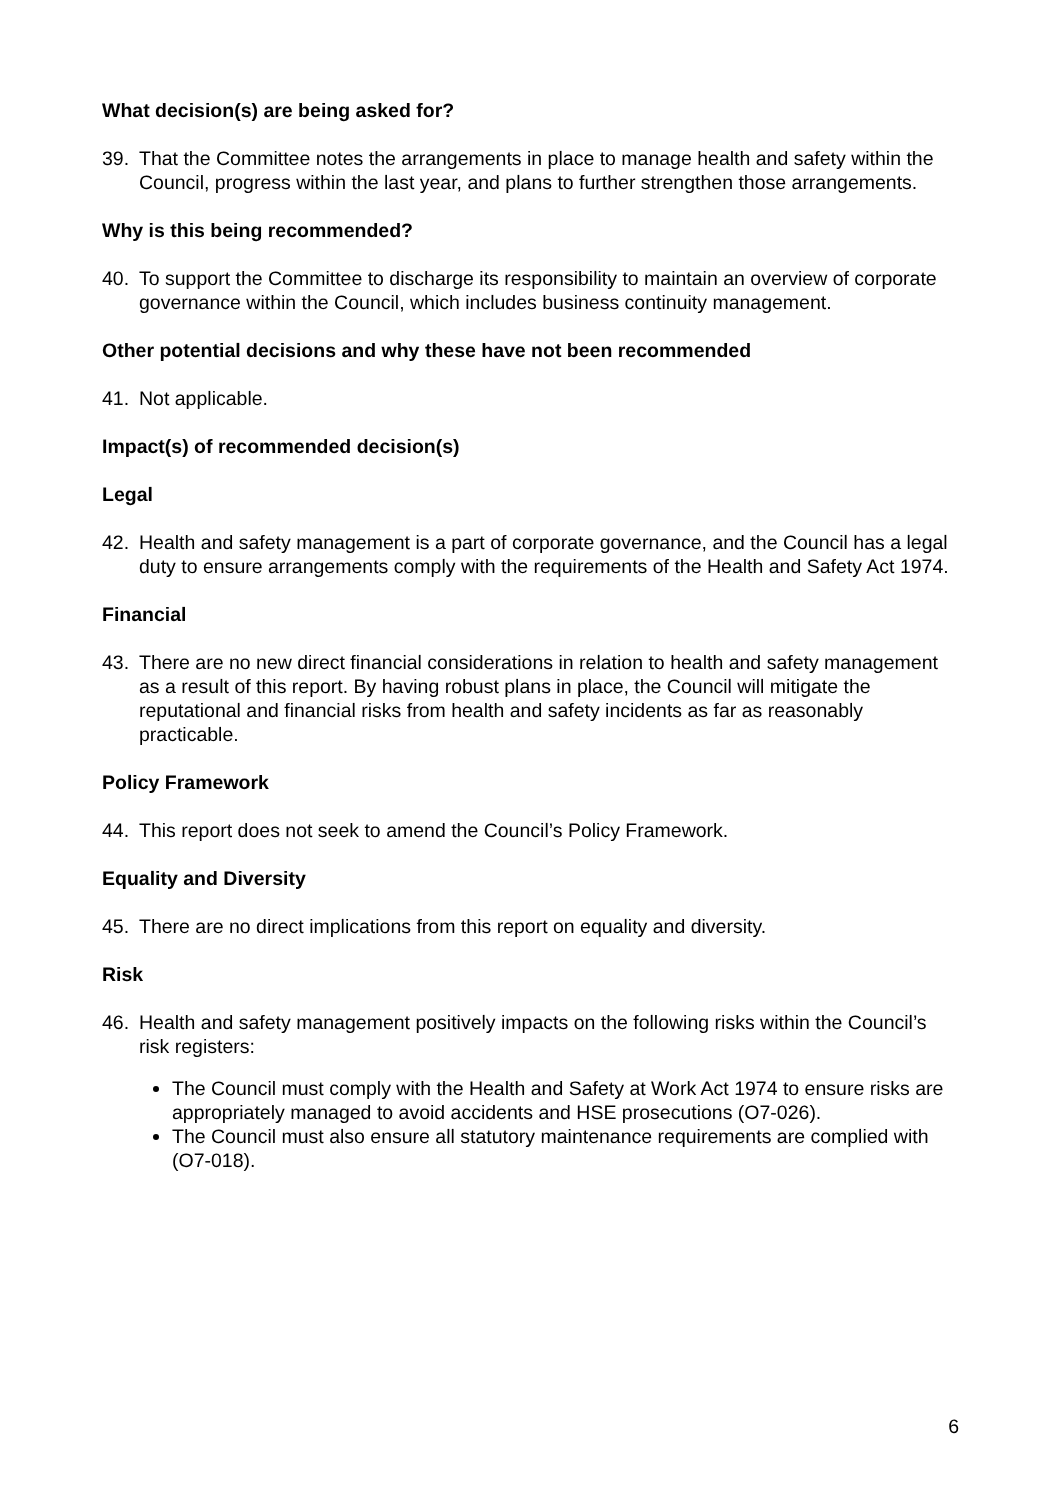What decision(s) are being asked for?
39. That the Committee notes the arrangements in place to manage health and safety within the Council, progress within the last year, and plans to further strengthen those arrangements.
Why is this being recommended?
40. To support the Committee to discharge its responsibility to maintain an overview of corporate governance within the Council, which includes business continuity management.
Other potential decisions and why these have not been recommended
41. Not applicable.
Impact(s) of recommended decision(s)
Legal
42. Health and safety management is a part of corporate governance, and the Council has a legal duty to ensure arrangements comply with the requirements of the Health and Safety Act 1974.
Financial
43. There are no new direct financial considerations in relation to health and safety management as a result of this report. By having robust plans in place, the Council will mitigate the reputational and financial risks from health and safety incidents as far as reasonably practicable.
Policy Framework
44. This report does not seek to amend the Council’s Policy Framework.
Equality and Diversity
45. There are no direct implications from this report on equality and diversity.
Risk
46. Health and safety management positively impacts on the following risks within the Council’s risk registers:
The Council must comply with the Health and Safety at Work Act 1974 to ensure risks are appropriately managed to avoid accidents and HSE prosecutions (O7-026).
The Council must also ensure all statutory maintenance requirements are complied with (O7-018).
6